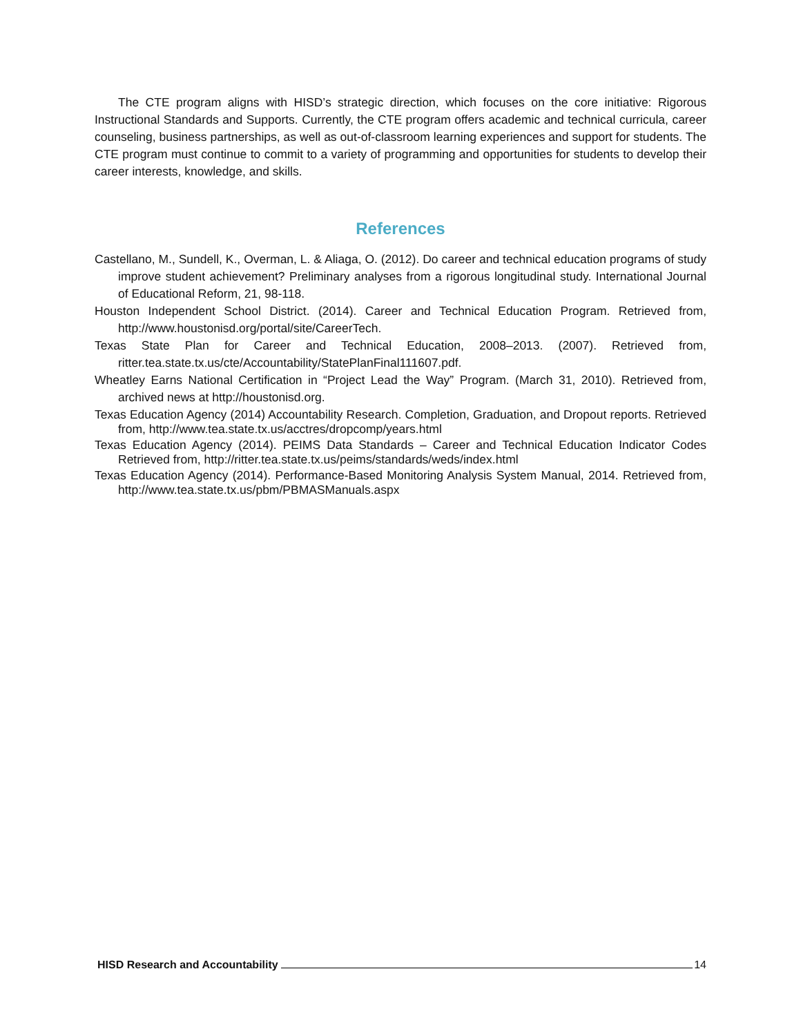The CTE program aligns with HISD’s strategic direction, which focuses on the core initiative: Rigorous Instructional Standards and Supports. Currently, the CTE program offers academic and technical curricula, career counseling, business partnerships, as well as out-of-classroom learning experiences and support for students. The CTE program must continue to commit to a variety of programming and opportunities for students to develop their career interests, knowledge, and skills.
References
Castellano, M., Sundell, K., Overman, L. & Aliaga, O. (2012). Do career and technical education programs of study improve student achievement? Preliminary analyses from a rigorous longitudinal study. International Journal of Educational Reform, 21, 98-118.
Houston Independent School District. (2014). Career and Technical Education Program. Retrieved from, http://www.houstonisd.org/portal/site/CareerTech.
Texas State Plan for Career and Technical Education, 2008–2013. (2007). Retrieved from, ritter.tea.state.tx.us/cte/Accountability/StatePlanFinal111607.pdf.
Wheatley Earns National Certification in “Project Lead the Way” Program. (March 31, 2010). Retrieved from, archived news at http://houstonisd.org.
Texas Education Agency (2014) Accountability Research. Completion, Graduation, and Dropout reports. Retrieved from, http://www.tea.state.tx.us/acctres/dropcomp/years.html
Texas Education Agency (2014). PEIMS Data Standards – Career and Technical Education Indicator Codes Retrieved from, http://ritter.tea.state.tx.us/peims/standards/weds/index.html
Texas Education Agency (2014). Performance-Based Monitoring Analysis System Manual, 2014. Retrieved from, http://www.tea.state.tx.us/pbm/PBMASManuals.aspx
HISD Research and Accountability 14